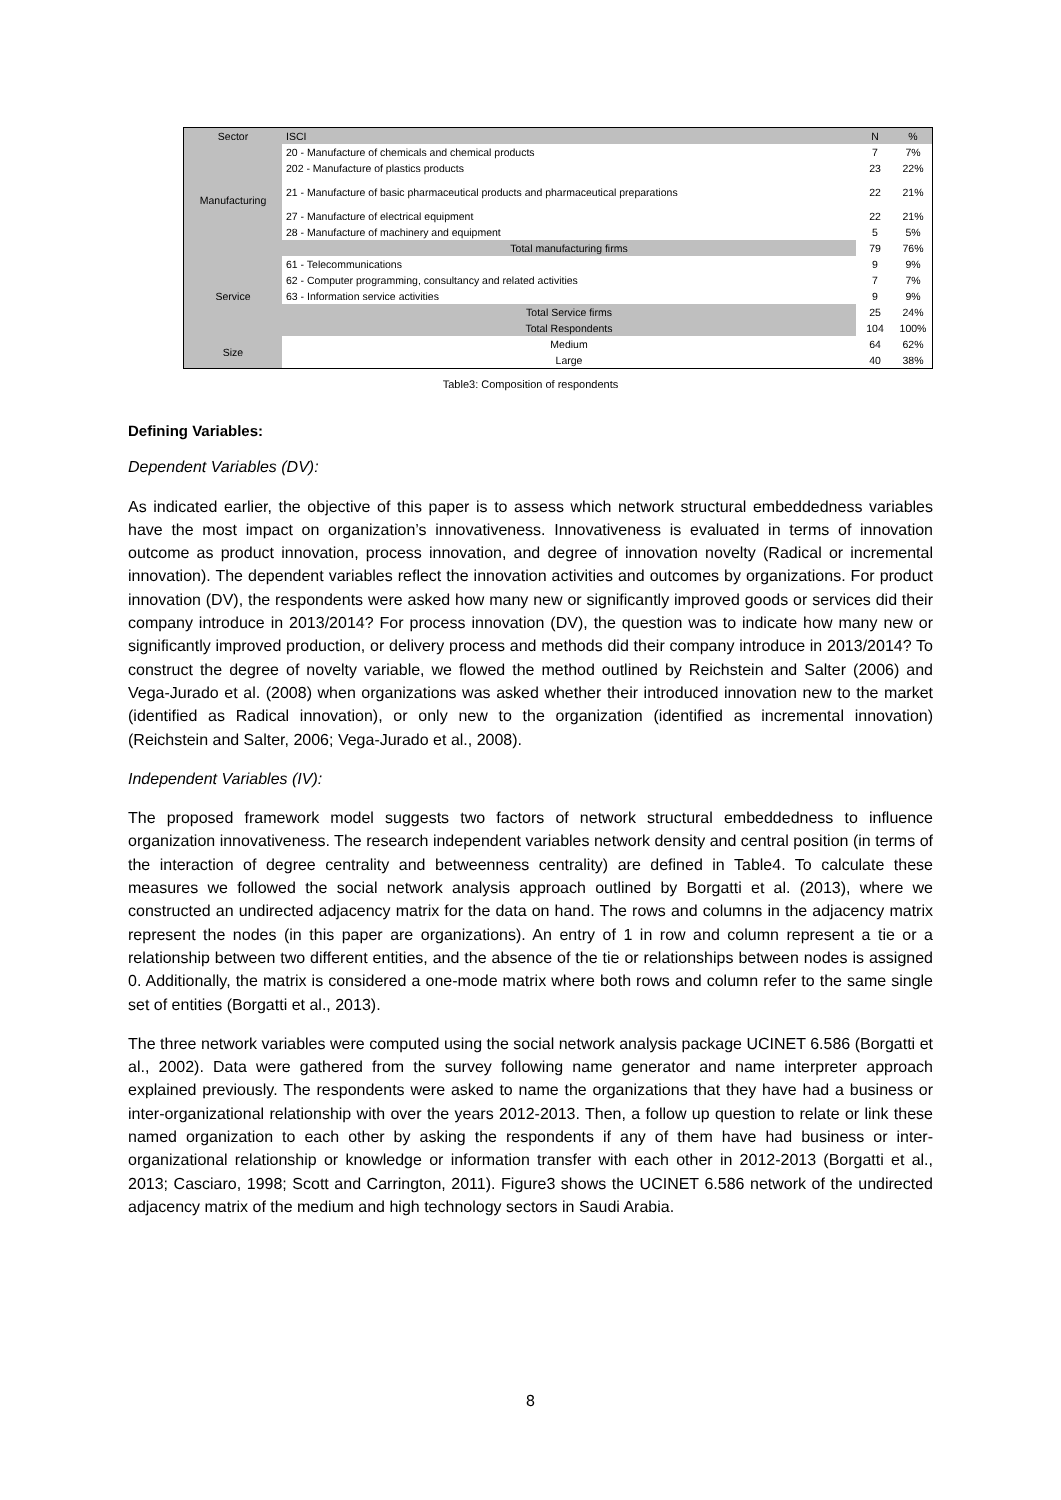| Sector | ISCI | N | % |
| --- | --- | --- | --- |
| Manufacturing | 20 - Manufacture of chemicals and chemical products | 7 | 7% |
| | 202 - Manufacture of plastics products | 23 | 22% |
| | 21 - Manufacture of basic pharmaceutical products and pharmaceutical preparations | 22 | 21% |
| | 27 - Manufacture of electrical equipment | 22 | 21% |
| | 28 - Manufacture of machinery and equipment | 5 | 5% |
| | Total manufacturing firms | 79 | 76% |
| Service | 61 - Telecommunications | 9 | 9% |
| | 62 - Computer programming, consultancy and related activities | 7 | 7% |
| | 63 - Information service activities | 9 | 9% |
| | Total Service firms | 25 | 24% |
| | Total Respondents | 104 | 100% |
| Size | Medium | 64 | 62% |
| | Large | 40 | 38% |
Table3: Composition of respondents
Defining Variables:
Dependent Variables (DV):
As indicated earlier, the objective of this paper is to assess which network structural embeddedness variables have the most impact on organization’s innovativeness. Innovativeness is evaluated in terms of innovation outcome as product innovation, process innovation, and degree of innovation novelty (Radical or incremental innovation). The dependent variables reflect the innovation activities and outcomes by organizations. For product innovation (DV), the respondents were asked how many new or significantly improved goods or services did their company introduce in 2013/2014? For process innovation (DV), the question was to indicate how many new or significantly improved production, or delivery process and methods did their company introduce in 2013/2014? To construct the degree of novelty variable, we flowed the method outlined by Reichstein and Salter (2006) and Vega-Jurado et al. (2008) when organizations was asked whether their introduced innovation new to the market (identified as Radical innovation), or only new to the organization (identified as incremental innovation) (Reichstein and Salter, 2006; Vega-Jurado et al., 2008).
Independent Variables (IV):
The proposed framework model suggests two factors of network structural embeddedness to influence organization innovativeness. The research independent variables network density and central position (in terms of the interaction of degree centrality and betweenness centrality) are defined in Table4. To calculate these measures we followed the social network analysis approach outlined by Borgatti et al. (2013), where we constructed an undirected adjacency matrix for the data on hand. The rows and columns in the adjacency matrix represent the nodes (in this paper are organizations). An entry of 1 in row and column represent a tie or a relationship between two different entities, and the absence of the tie or relationships between nodes is assigned 0. Additionally, the matrix is considered a one-mode matrix where both rows and column refer to the same single set of entities (Borgatti et al., 2013).
The three network variables were computed using the social network analysis package UCINET 6.586 (Borgatti et al., 2002). Data were gathered from the survey following name generator and name interpreter approach explained previously. The respondents were asked to name the organizations that they have had a business or inter-organizational relationship with over the years 2012-2013. Then, a follow up question to relate or link these named organization to each other by asking the respondents if any of them have had business or inter-organizational relationship or knowledge or information transfer with each other in 2012-2013 (Borgatti et al., 2013; Casciaro, 1998; Scott and Carrington, 2011). Figure3 shows the UCINET 6.586 network of the undirected adjacency matrix of the medium and high technology sectors in Saudi Arabia.
8